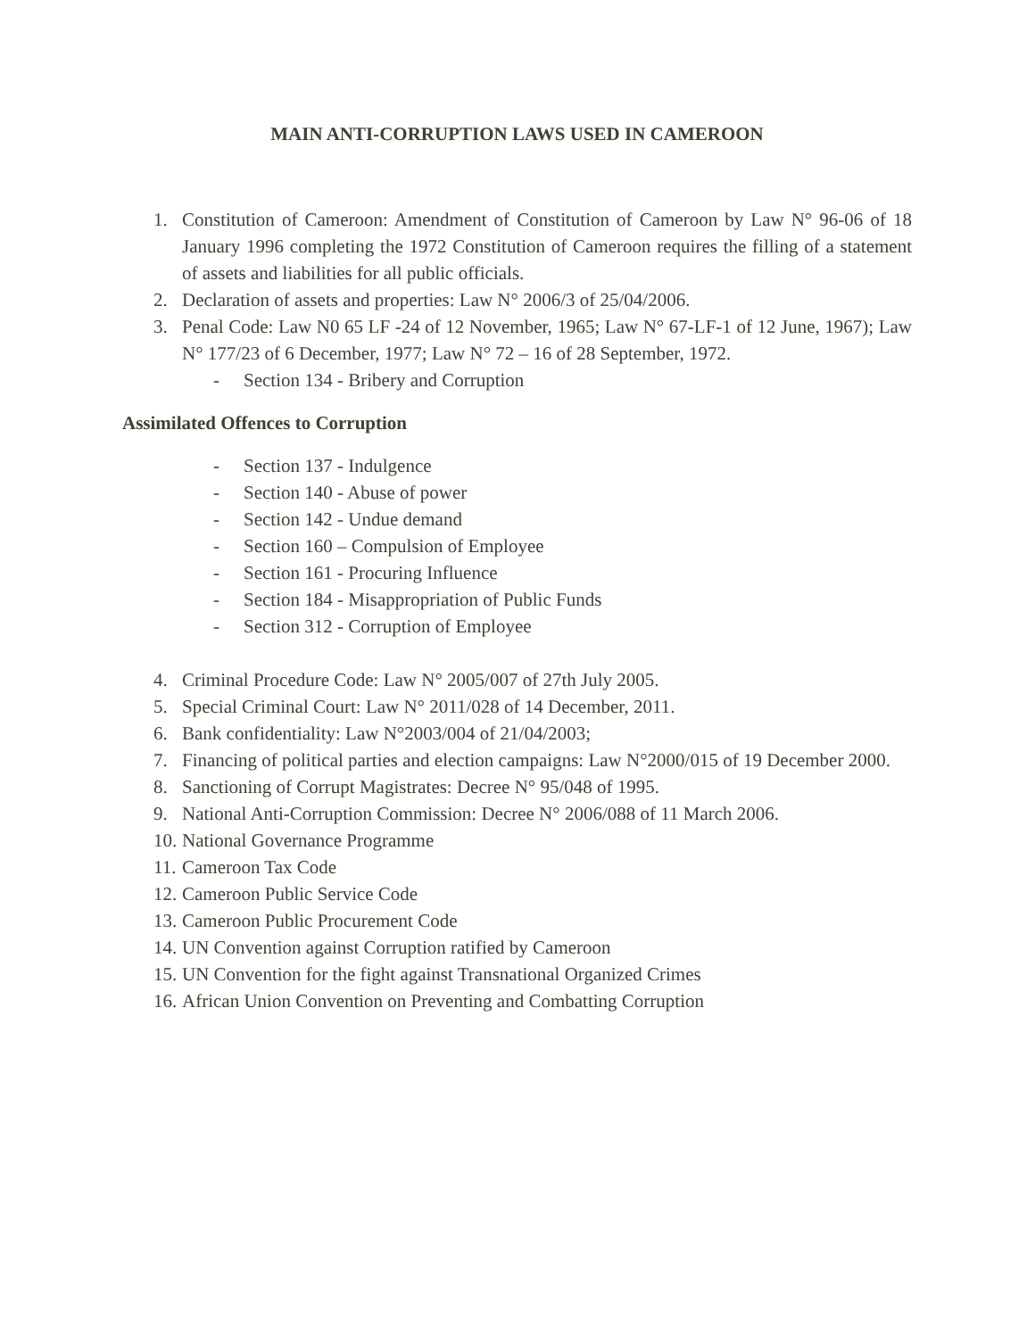MAIN ANTI-CORRUPTION LAWS USED IN CAMEROON
1. Constitution of Cameroon: Amendment of Constitution of Cameroon by Law N° 96-06 of 18 January 1996 completing the 1972 Constitution of Cameroon requires the filling of a statement of assets and liabilities for all public officials.
2. Declaration of assets and properties: Law N° 2006/3 of 25/04/2006.
3. Penal Code: Law N0 65 LF -24 of 12 November, 1965; Law N° 67-LF-1 of 12 June, 1967); Law N° 177/23 of 6 December, 1977; Law N° 72 – 16 of 28 September, 1972.
- Section 134 - Bribery and Corruption
Assimilated Offences to Corruption
- Section 137 - Indulgence
- Section 140 - Abuse of power
- Section 142 - Undue demand
- Section 160 – Compulsion of Employee
- Section 161 - Procuring Influence
- Section 184 - Misappropriation of Public Funds
- Section 312 - Corruption of Employee
4. Criminal Procedure Code: Law N° 2005/007 of 27th July 2005.
5. Special Criminal Court: Law N° 2011/028 of 14 December, 2011.
6. Bank confidentiality: Law N°2003/004 of 21/04/2003;
7. Financing of political parties and election campaigns: Law N°2000/015 of 19 December 2000.
8. Sanctioning of Corrupt Magistrates: Decree N° 95/048 of 1995.
9. National Anti-Corruption Commission: Decree N° 2006/088 of 11 March 2006.
10. National Governance Programme
11. Cameroon Tax Code
12. Cameroon Public Service Code
13. Cameroon Public Procurement Code
14. UN Convention against Corruption ratified by Cameroon
15. UN Convention for the fight against Transnational Organized Crimes
16. African Union Convention on Preventing and Combatting Corruption